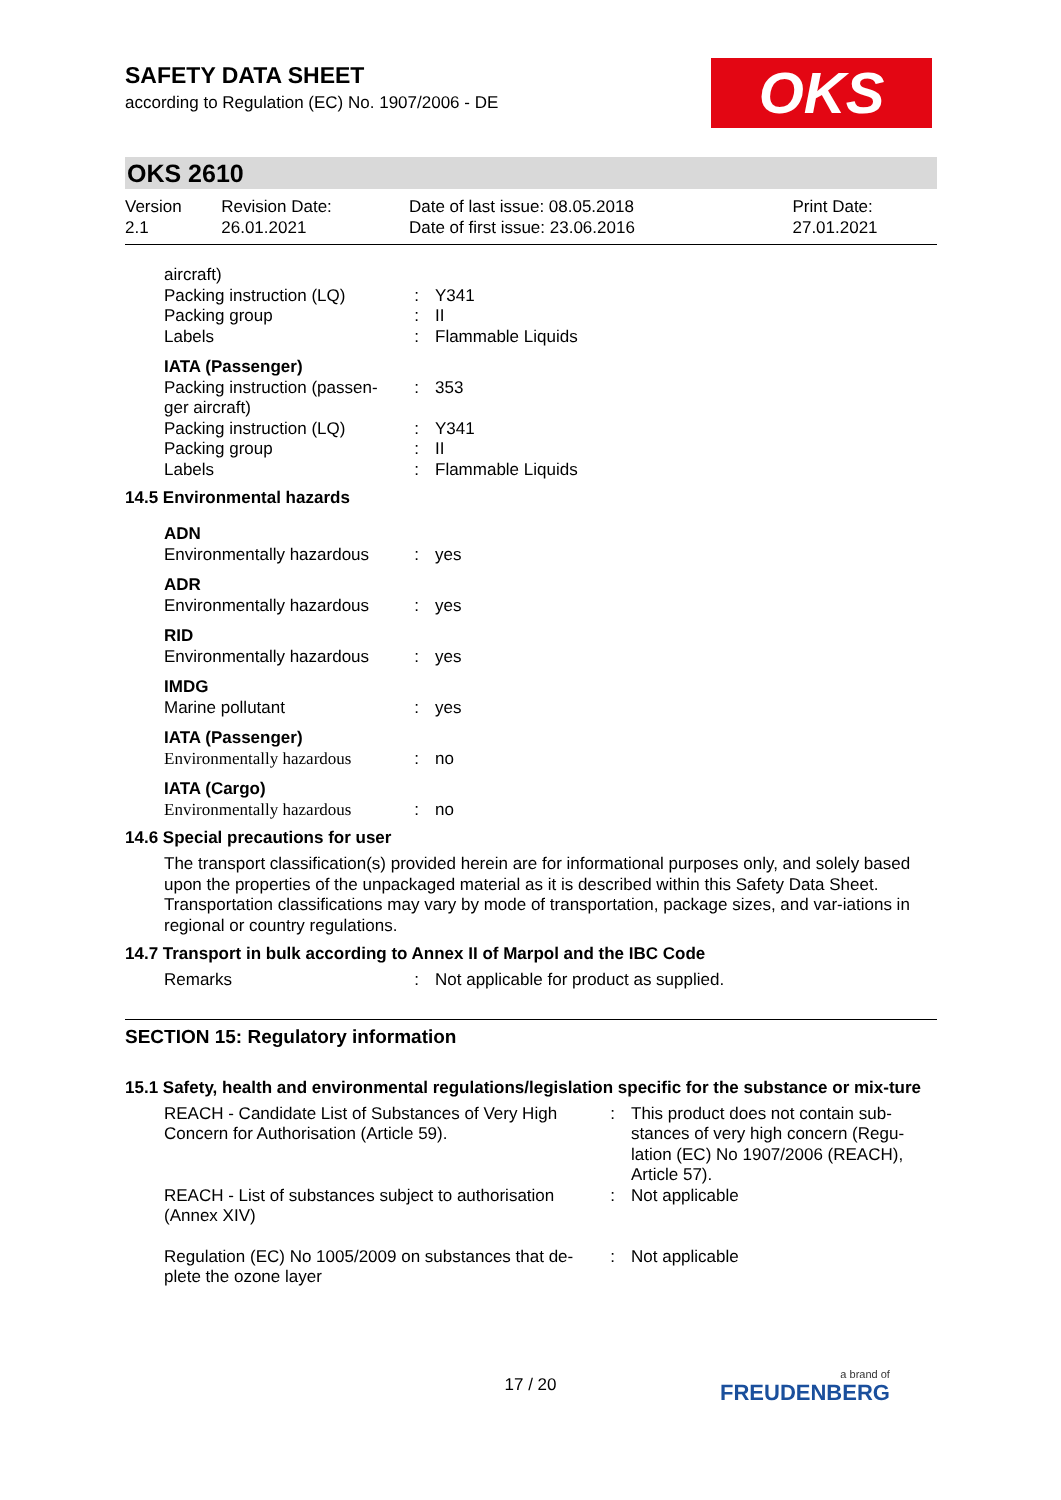OKS
SAFETY DATA SHEET
according to Regulation (EC) No. 1907/2006 - DE
OKS 2610
| Version 2.1 | Revision Date: 26.01.2021 | Date of last issue: 08.05.2018 Date of first issue: 23.06.2016 | Print Date: 27.01.2021 |
| aircraft) | | |
| Packing instruction (LQ) | : | Y341 |
| Packing group | : | II |
| Labels | : | Flammable Liquids |
| IATA (Passenger) | | |
| Packing instruction (passen-ger aircraft) | : | 353 |
| Packing instruction (LQ) | : | Y341 |
| Packing group | : | II |
| Labels | : | Flammable Liquids |
14.5 Environmental hazards
| ADN | | |
| Environmentally hazardous | : | yes |
| ADR | | |
| Environmentally hazardous | : | yes |
| RID | | |
| Environmentally hazardous | : | yes |
| IMDG | | |
| Marine pollutant | : | yes |
| IATA (Passenger) | | |
| Environmentally hazardous | : | no |
| IATA (Cargo) | | |
| Environmentally hazardous | : | no |
14.6 Special precautions for user
The transport classification(s) provided herein are for informational purposes only, and solely based upon the properties of the unpackaged material as it is described within this Safety Data Sheet. Transportation classifications may vary by mode of transportation, package sizes, and var-iations in regional or country regulations.
14.7 Transport in bulk according to Annex II of Marpol and the IBC Code
| Remarks | : | Not applicable for product as supplied. |
SECTION 15: Regulatory information
15.1 Safety, health and environmental regulations/legislation specific for the substance or mix-ture
| REACH - Candidate List of Substances of Very High Concern for Authorisation (Article 59). | : | This product does not contain sub-stances of very high concern (Regu-lation (EC) No 1907/2006 (REACH), Article 57). |
| REACH - List of substances subject to authorisation (Annex XIV) | : | Not applicable |
| Regulation (EC) No 1005/2009 on substances that de-plete the ozone layer | : | Not applicable |
17 / 20 a brand of
FREUDENBERG